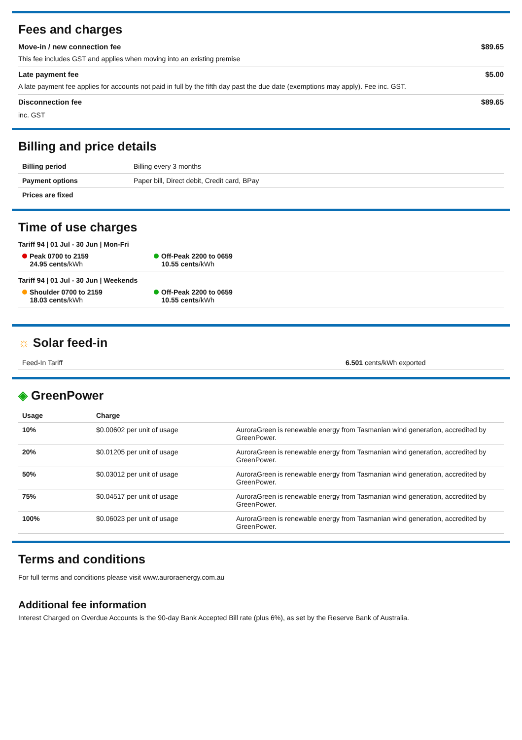Fees and charges
Move-in / new connection fee $89.65
This fee includes GST and applies when moving into an existing premise
Late payment fee $5.00
A late payment fee applies for accounts not paid in full by the fifth day past the due date (exemptions may apply). Fee inc. GST.
Disconnection fee $89.65
inc. GST
Billing and price details
| Billing period | Billing every 3 months |
| Payment options | Paper bill, Direct debit, Credit card, BPay |
| Prices are fixed | |
Time of use charges
Tariff 94 | 01 Jul - 30 Jun | Mon-Fri
Peak 0700 to 2159
24.95 cents/kWh
Off-Peak 2200 to 0659
10.55 cents/kWh
Tariff 94 | 01 Jul - 30 Jun | Weekends
Shoulder 0700 to 2159
18.03 cents/kWh
Off-Peak 2200 to 0659
10.55 cents/kWh
☼ Solar feed-in
| Feed-In Tariff | 6.501 cents/kWh exported |
◈ GreenPower
| Usage | Charge | |
| --- | --- | --- |
| 10% | $0.00602 per unit of usage | AuroraGreen is renewable energy from Tasmanian wind generation, accredited by GreenPower. |
| 20% | $0.01205 per unit of usage | AuroraGreen is renewable energy from Tasmanian wind generation, accredited by GreenPower. |
| 50% | $0.03012 per unit of usage | AuroraGreen is renewable energy from Tasmanian wind generation, accredited by GreenPower. |
| 75% | $0.04517 per unit of usage | AuroraGreen is renewable energy from Tasmanian wind generation, accredited by GreenPower. |
| 100% | $0.06023 per unit of usage | AuroraGreen is renewable energy from Tasmanian wind generation, accredited by GreenPower. |
Terms and conditions
For full terms and conditions please visit www.auroraenergy.com.au
Additional fee information
Interest Charged on Overdue Accounts is the 90-day Bank Accepted Bill rate (plus 6%), as set by the Reserve Bank of Australia.